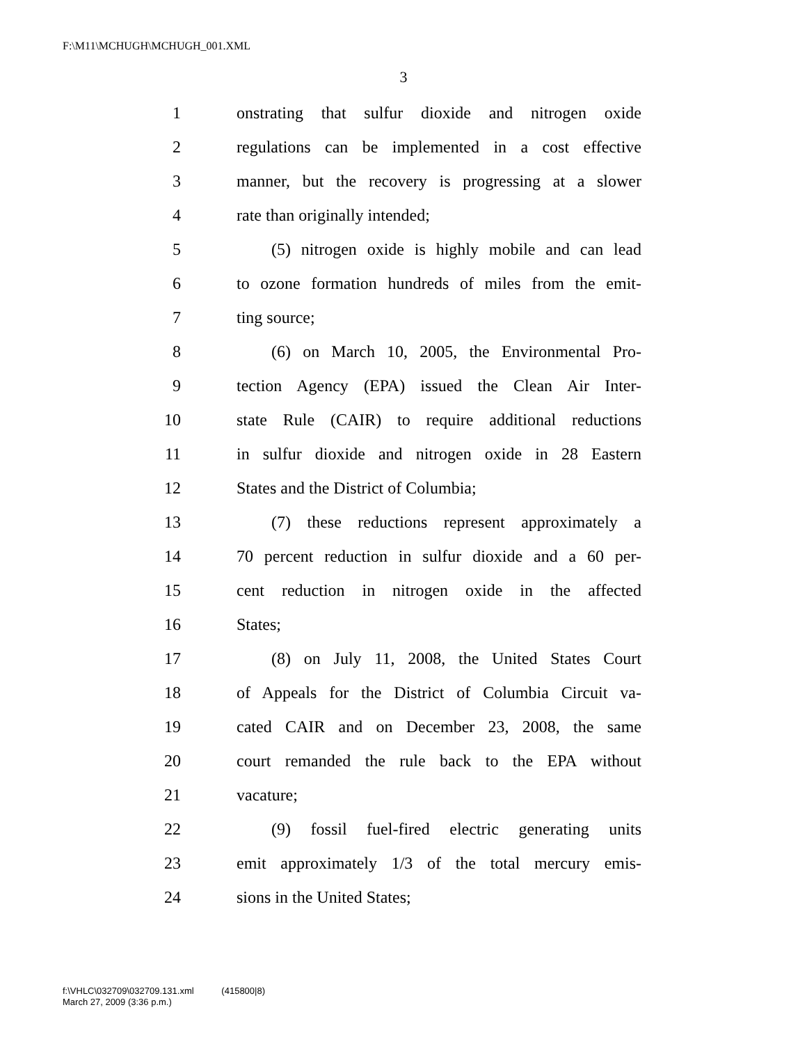F:\M11\MCHUGH\MCHUGH_001.XML
3
1 onstrating that sulfur dioxide and nitrogen oxide
2 regulations can be implemented in a cost effective
3 manner, but the recovery is progressing at a slower
4 rate than originally intended;
5 (5) nitrogen oxide is highly mobile and can lead
6 to ozone formation hundreds of miles from the emit-
7 ting source;
8 (6) on March 10, 2005, the Environmental Pro-
9 tection Agency (EPA) issued the Clean Air Inter-
10 state Rule (CAIR) to require additional reductions
11 in sulfur dioxide and nitrogen oxide in 28 Eastern
12 States and the District of Columbia;
13 (7) these reductions represent approximately a
14 70 percent reduction in sulfur dioxide and a 60 per-
15 cent reduction in nitrogen oxide in the affected
16 States;
17 (8) on July 11, 2008, the United States Court
18 of Appeals for the District of Columbia Circuit va-
19 cated CAIR and on December 23, 2008, the same
20 court remanded the rule back to the EPA without
21 vacature;
22 (9) fossil fuel-fired electric generating units
23 emit approximately 1/3 of the total mercury emis-
24 sions in the United States;
f:\VHLC\032709\032709.131.xml (415800|8)
March 27, 2009 (3:36 p.m.)